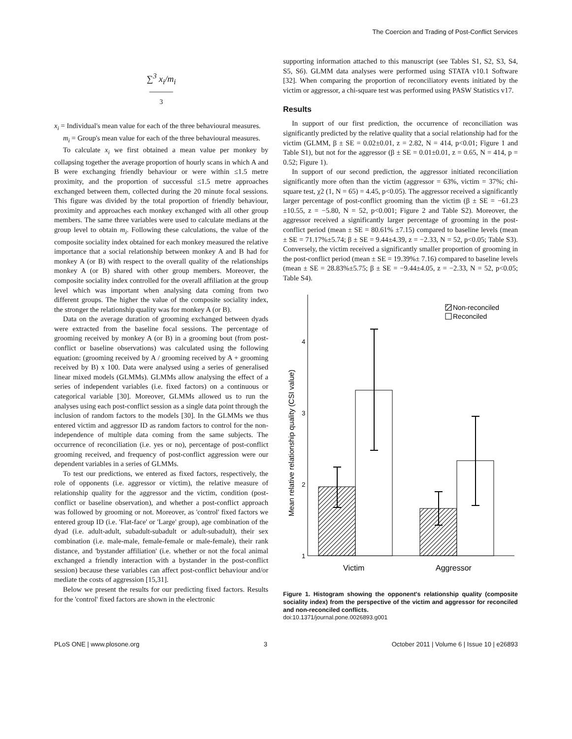The Coercion and Trading of Post-Conflict Services
∑<sup>3</sup> x<sub>i</sub>/m<sub>i</sub>
———
3
x<sub>i</sub> = Individual's mean value for each of the three behavioural measures.
m<sub>i</sub> = Group's mean value for each of the three behavioural measures.
To calculate x<sub>i</sub> we first obtained a mean value per monkey by collapsing together the average proportion of hourly scans in which A and B were exchanging friendly behaviour or were within ≤1.5 metre proximity, and the proportion of successful ≤1.5 metre approaches exchanged between them, collected during the 20 minute focal sessions. This figure was divided by the total proportion of friendly behaviour, proximity and approaches each monkey exchanged with all other group members. The same three variables were used to calculate medians at the group level to obtain m<sub>i</sub>. Following these calculations, the value of the composite sociality index obtained for each monkey measured the relative importance that a social relationship between monkey A and B had for monkey A (or B) with respect to the overall quality of the relationships monkey A (or B) shared with other group members. Moreover, the composite sociality index controlled for the overall affiliation at the group level which was important when analysing data coming from two different groups. The higher the value of the composite sociality index, the stronger the relationship quality was for monkey A (or B).
Data on the average duration of grooming exchanged between dyads were extracted from the baseline focal sessions. The percentage of grooming received by monkey A (or B) in a grooming bout (from post-conflict or baseline observations) was calculated using the following equation: (grooming received by A / grooming received by A + grooming received by B) x 100. Data were analysed using a series of generalised linear mixed models (GLMMs). GLMMs allow analysing the effect of a series of independent variables (i.e. fixed factors) on a continuous or categorical variable [30]. Moreover, GLMMs allowed us to run the analyses using each post-conflict session as a single data point through the inclusion of random factors to the models [30]. In the GLMMs we thus entered victim and aggressor ID as random factors to control for the non-independence of multiple data coming from the same subjects. The occurrence of reconciliation (i.e. yes or no), percentage of post-conflict grooming received, and frequency of post-conflict aggression were our dependent variables in a series of GLMMs.
To test our predictions, we entered as fixed factors, respectively, the role of opponents (i.e. aggressor or victim), the relative measure of relationship quality for the aggressor and the victim, condition (post-conflict or baseline observation), and whether a post-conflict approach was followed by grooming or not. Moreover, as 'control' fixed factors we entered group ID (i.e. 'Flat-face' or 'Large' group), age combination of the dyad (i.e. adult-adult, subadult-subadult or adult-subadult), their sex combination (i.e. male-male, female-female or male-female), their rank distance, and 'bystander affiliation' (i.e. whether or not the focal animal exchanged a friendly interaction with a bystander in the post-conflict session) because these variables can affect post-conflict behaviour and/or mediate the costs of aggression [15,31].
Below we present the results for our predicting fixed factors. Results for the 'control' fixed factors are shown in the electronic
supporting information attached to this manuscript (see Tables S1, S2, S3, S4, S5, S6). GLMM data analyses were performed using STATA v10.1 Software [32]. When comparing the proportion of reconciliatory events initiated by the victim or aggressor, a chi-square test was performed using PASW Statistics v17.
Results
In support of our first prediction, the occurrence of reconciliation was significantly predicted by the relative quality that a social relationship had for the victim (GLMM, β ± SE = 0.02±0.01, z = 2.82, N = 414, p<0.01; Figure 1 and Table S1), but not for the aggressor (β ± SE = 0.01±0.01, z = 0.65, N = 414, p = 0.52; Figure 1).
In support of our second prediction, the aggressor initiated reconciliation significantly more often than the victim (aggressor = 63%, victim = 37%; chi-square test, χ2 (1, N = 65) = 4.45, p<0.05). The aggressor received a significantly larger percentage of post-conflict grooming than the victim (β ± SE = −61.23 ±10.55, z = −5.80, N = 52, p<0.001; Figure 2 and Table S2). Moreover, the aggressor received a significantly larger percentage of grooming in the post-conflict period (mean ± SE = 80.61% ±7.15) compared to baseline levels (mean ± SE = 71.17%±5.74; β ± SE = 9.44±4.39, z = −2.33, N = 52, p<0.05; Table S3). Conversely, the victim received a significantly smaller proportion of grooming in the post-conflict period (mean ± SE = 19.39%± 7.16) compared to baseline levels (mean ± SE = 28.83%±5.75; β ± SE = −9.44±4.05, z = −2.33, N = 52, p<0.05; Table S4).
1
2
3
4
Mean relative relationship quality (CSI value)
Non-reconciled
Reconciled
Victim
Aggressor
Figure 1. Histogram showing the opponent's relationship quality (composite sociality index) from the perspective of the victim and aggressor for reconciled and non-reconciled conflicts.
doi:10.1371/journal.pone.0026893.g001
PLoS ONE | www.plosone.org 3 October 2011 | Volume 6 | Issue 10 | e26893